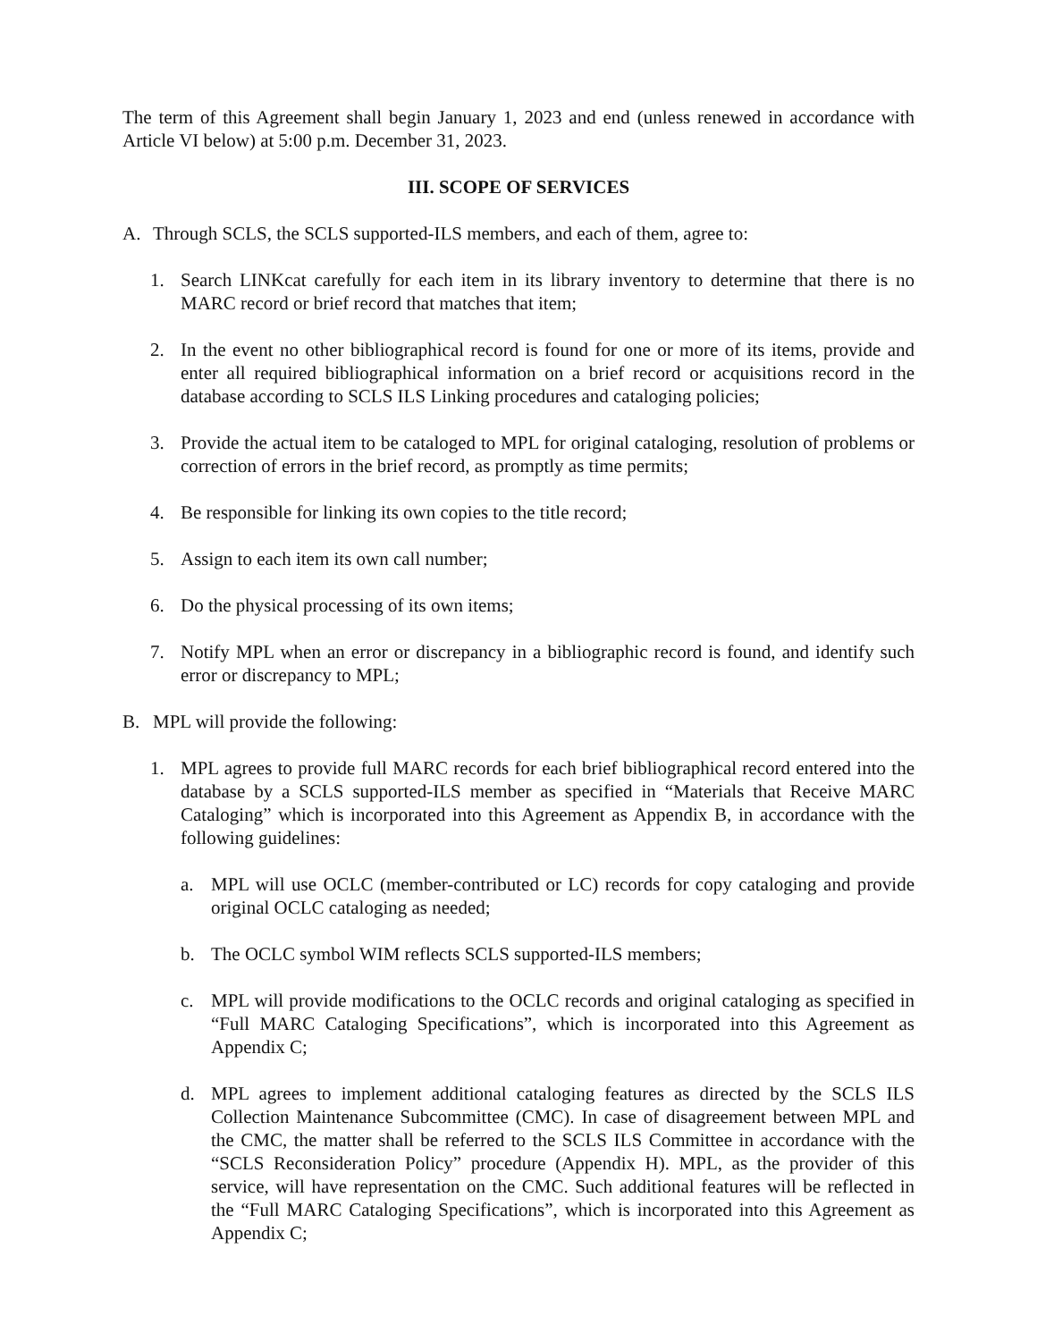The term of this Agreement shall begin January 1, 2023 and end (unless renewed in accordance with Article VI below) at 5:00 p.m. December 31, 2023.
III. SCOPE OF SERVICES
A. Through SCLS, the SCLS supported-ILS members, and each of them, agree to:
1. Search LINKcat carefully for each item in its library inventory to determine that there is no MARC record or brief record that matches that item;
2. In the event no other bibliographical record is found for one or more of its items, provide and enter all required bibliographical information on a brief record or acquisitions record in the database according to SCLS ILS Linking procedures and cataloging policies;
3. Provide the actual item to be cataloged to MPL for original cataloging, resolution of problems or correction of errors in the brief record, as promptly as time permits;
4. Be responsible for linking its own copies to the title record;
5. Assign to each item its own call number;
6. Do the physical processing of its own items;
7. Notify MPL when an error or discrepancy in a bibliographic record is found, and identify such error or discrepancy to MPL;
B. MPL will provide the following:
1. MPL agrees to provide full MARC records for each brief bibliographical record entered into the database by a SCLS supported-ILS member as specified in “Materials that Receive MARC Cataloging” which is incorporated into this Agreement as Appendix B, in accordance with the following guidelines:
a. MPL will use OCLC (member-contributed or LC) records for copy cataloging and provide original OCLC cataloging as needed;
b. The OCLC symbol WIM reflects SCLS supported-ILS members;
c. MPL will provide modifications to the OCLC records and original cataloging as specified in “Full MARC Cataloging Specifications”, which is incorporated into this Agreement as Appendix C;
d. MPL agrees to implement additional cataloging features as directed by the SCLS ILS Collection Maintenance Subcommittee (CMC). In case of disagreement between MPL and the CMC, the matter shall be referred to the SCLS ILS Committee in accordance with the “SCLS Reconsideration Policy” procedure (Appendix H). MPL, as the provider of this service, will have representation on the CMC. Such additional features will be reflected in the “Full MARC Cataloging Specifications”, which is incorporated into this Agreement as Appendix C;